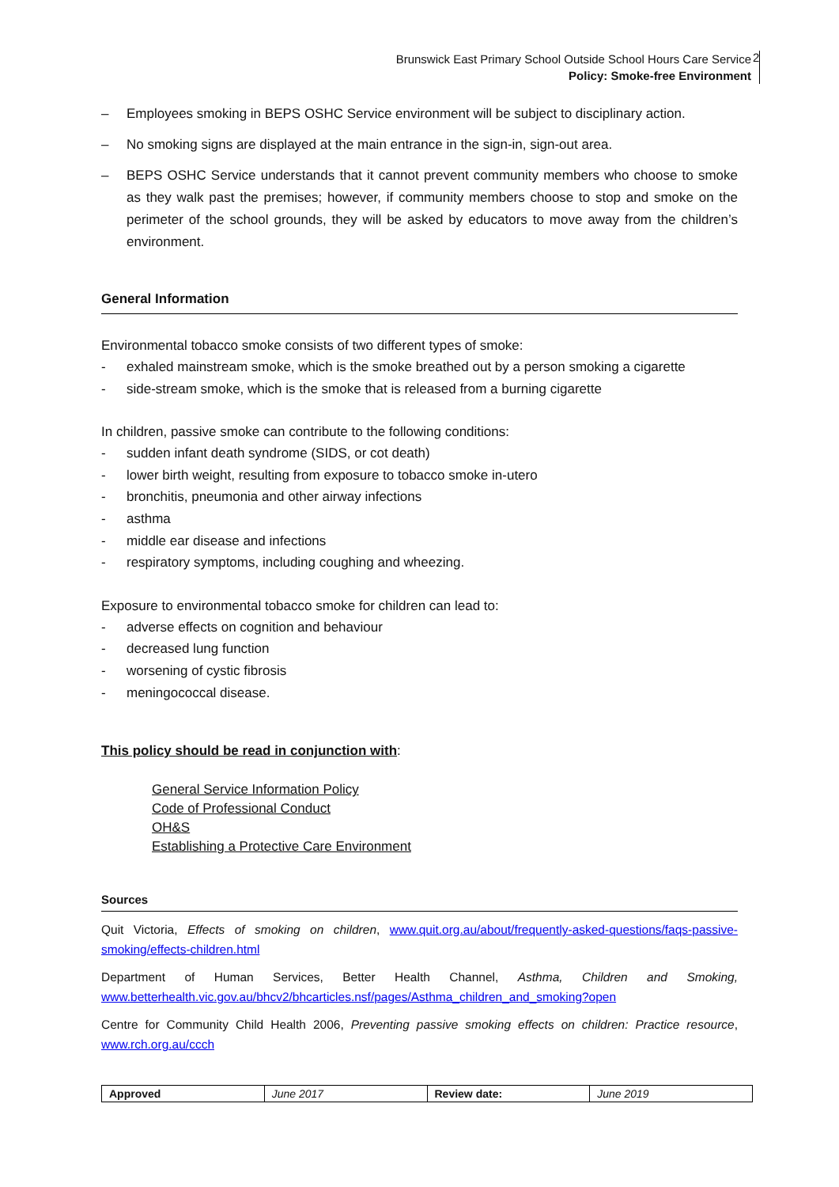Brunswick East Primary School Outside School Hours Care Service
Policy: Smoke-free Environment
2
– Employees smoking in BEPS OSHC Service environment will be subject to disciplinary action.
– No smoking signs are displayed at the main entrance in the sign-in, sign-out area.
– BEPS OSHC Service understands that it cannot prevent community members who choose to smoke as they walk past the premises; however, if community members choose to stop and smoke on the perimeter of the school grounds, they will be asked by educators to move away from the children’s environment.
General Information
Environmental tobacco smoke consists of two different types of smoke:
- exhaled mainstream smoke, which is the smoke breathed out by a person smoking a cigarette
- side-stream smoke, which is the smoke that is released from a burning cigarette
In children, passive smoke can contribute to the following conditions:
- sudden infant death syndrome (SIDS, or cot death)
- lower birth weight, resulting from exposure to tobacco smoke in-utero
- bronchitis, pneumonia and other airway infections
- asthma
- middle ear disease and infections
- respiratory symptoms, including coughing and wheezing.
Exposure to environmental tobacco smoke for children can lead to:
- adverse effects on cognition and behaviour
- decreased lung function
- worsening of cystic fibrosis
- meningococcal disease.
This policy should be read in conjunction with:
General Service Information Policy
Code of Professional Conduct
OH&S
Establishing a Protective Care Environment
Sources
Quit Victoria, Effects of smoking on children, www.quit.org.au/about/frequently-asked-questions/faqs-passive-smoking/effects-children.html
Department of Human Services, Better Health Channel, Asthma, Children and Smoking, www.betterhealth.vic.gov.au/bhcv2/bhcarticles.nsf/pages/Asthma_children_and_smoking?open
Centre for Community Child Health 2006, Preventing passive smoking effects on children: Practice resource, www.rch.org.au/ccch
| Approved | June 2017 | Review date: | June 2019 |